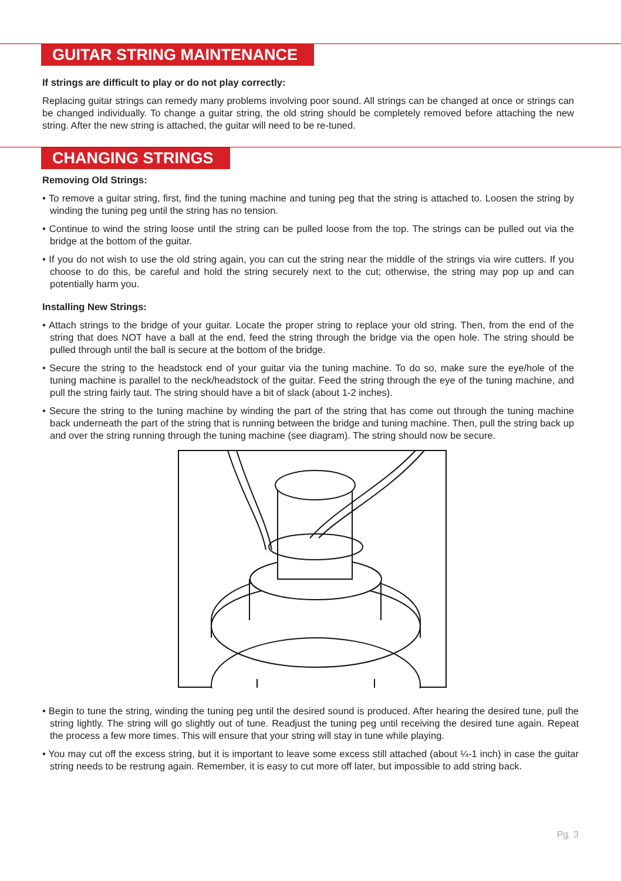GUITAR STRING MAINTENANCE
If strings are difficult to play or do not play correctly:
Replacing guitar strings can remedy many problems involving poor sound. All strings can be changed at once or strings can be changed individually. To change a guitar string, the old string should be completely removed before attaching the new string. After the new string is attached, the guitar will need to be re-tuned.
CHANGING STRINGS
Removing Old Strings:
• To remove a guitar string, first, find the tuning machine and tuning peg that the string is attached to. Loosen the string by winding the tuning peg until the string has no tension.
• Continue to wind the string loose until the string can be pulled loose from the top. The strings can be pulled out via the bridge at the bottom of the guitar.
• If you do not wish to use the old string again, you can cut the string near the middle of the strings via wire cutters. If you choose to do this, be careful and hold the string securely next to the cut; otherwise, the string may pop up and can potentially harm you.
Installing New Strings:
• Attach strings to the bridge of your guitar. Locate the proper string to replace your old string. Then, from the end of the string that does NOT have a ball at the end, feed the string through the bridge via the open hole. The string should be pulled through until the ball is secure at the bottom of the bridge.
• Secure the string to the headstock end of your guitar via the tuning machine. To do so, make sure the eye/hole of the tuning machine is parallel to the neck/headstock of the guitar. Feed the string through the eye of the tuning machine, and pull the string fairly taut. The string should have a bit of slack (about 1-2 inches).
• Secure the string to the tuning machine by winding the part of the string that has come out through the tuning machine back underneath the part of the string that is running between the bridge and tuning machine. Then, pull the string back up and over the string running through the tuning machine (see diagram). The string should now be secure.
• Begin to tune the string, winding the tuning peg until the desired sound is produced. After hearing the desired tune, pull the string lightly. The string will go slightly out of tune. Readjust the tuning peg until receiving the desired tune again. Repeat the process a few more times. This will ensure that your string will stay in tune while playing.
• You may cut off the excess string, but it is important to leave some excess still attached (about ¼-1 inch) in case the guitar string needs to be restrung again. Remember, it is easy to cut more off later, but impossible to add string back.
Pg. 3